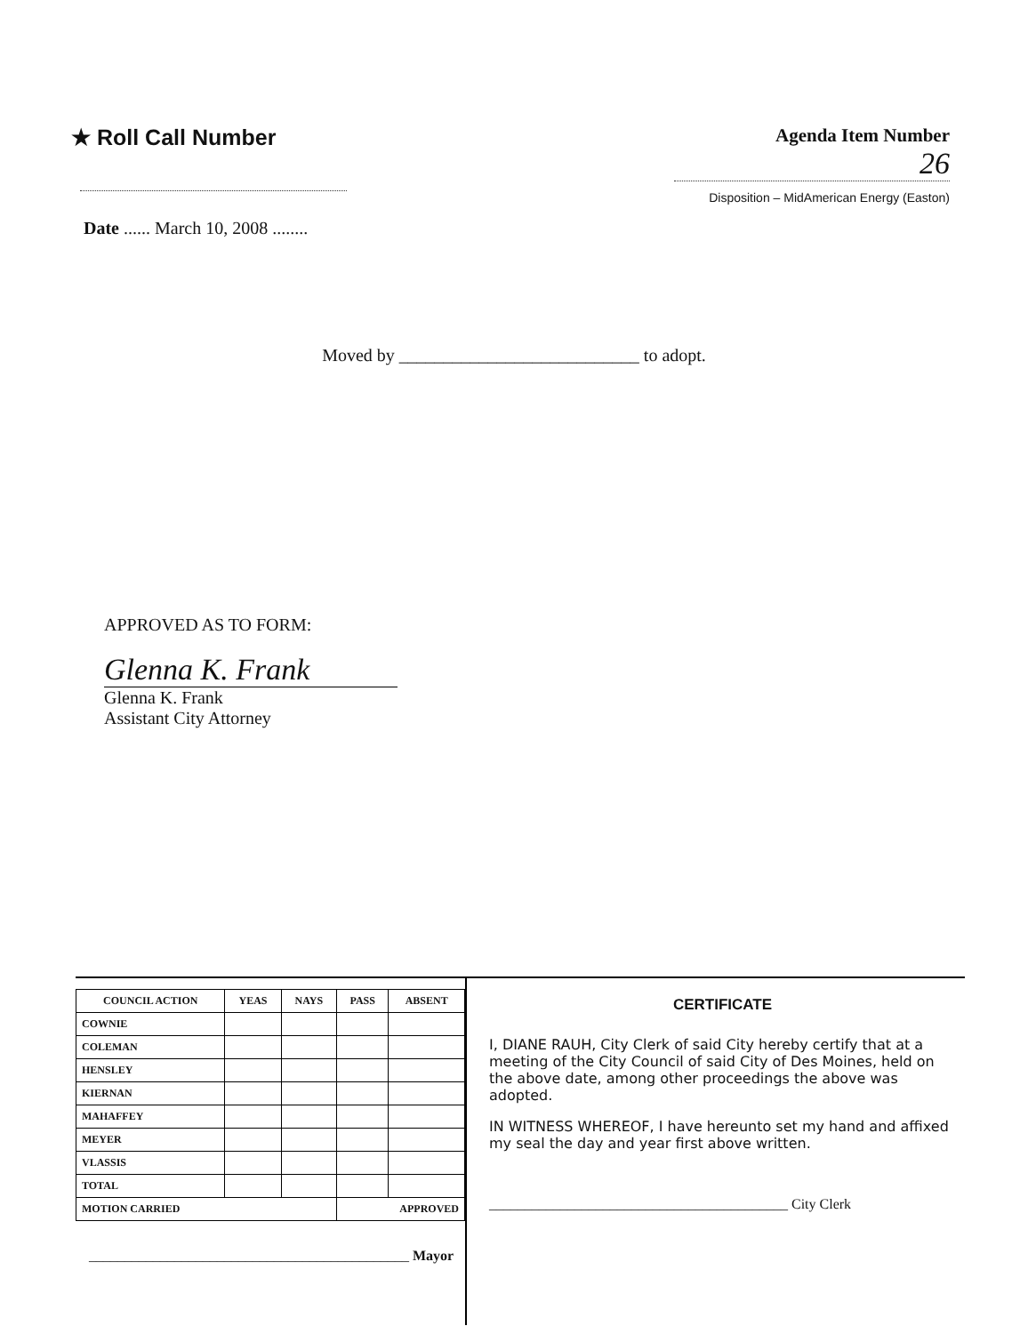★ Roll Call Number
Date ...... March 10, 2008 ........
Agenda Item Number
26
Disposition – MidAmerican Energy (Easton)
Moved by ___________________________ to adopt.
APPROVED AS TO FORM:
Glenna K. Frank
Glenna K. Frank
Assistant City Attorney
| COUNCIL ACTION | YEAS | NAYS | PASS | ABSENT |
| --- | --- | --- | --- | --- |
| COWNIE | | | | |
| COLEMAN | | | | |
| HENSLEY | | | | |
| KIERNAN | | | | |
| MAHAFFEY | | | | |
| MEYER | | | | |
| VLASSIS | | | | |
| TOTAL | | | | |
| MOTION CARRIED | | | APPROVED | |
_____________________________________________ Mayor
CERTIFICATE
I, DIANE RAUH, City Clerk of said City hereby certify that at a meeting of the City Council of said City of Des Moines, held on the above date, among other proceedings the above was adopted.
IN WITNESS WHEREOF, I have hereunto set my hand and affixed my seal the day and year first above written.
__________________________________________ City Clerk